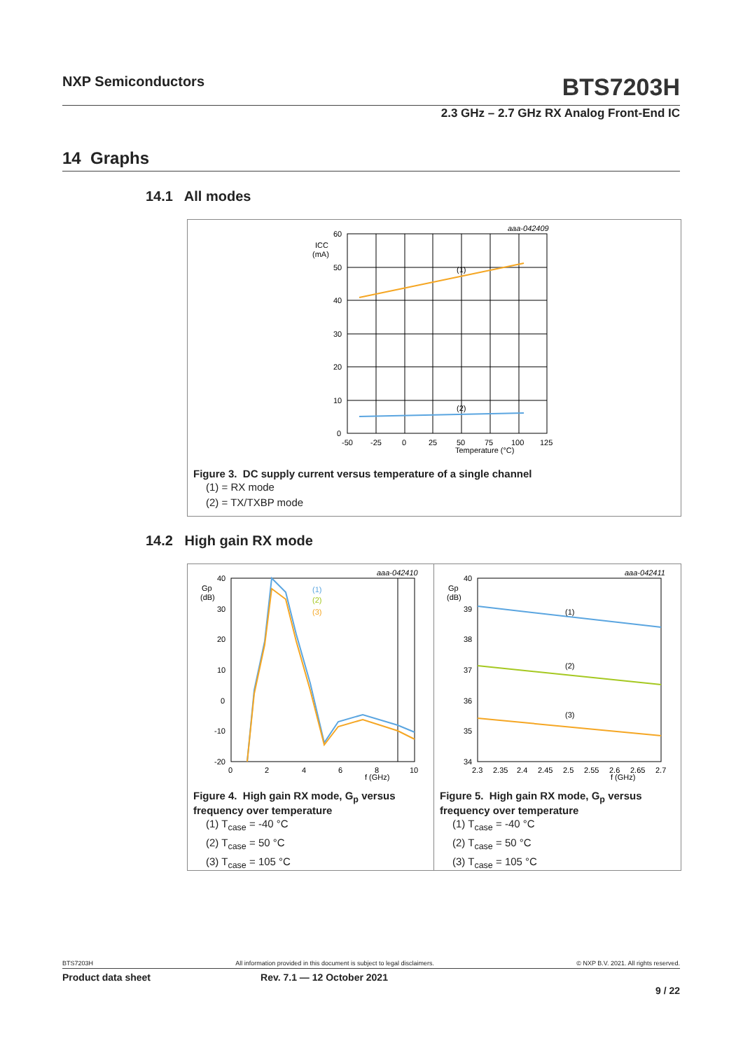NXP Semiconductors
BTS7203H
2.3 GHz – 2.7 GHz RX Analog Front-End IC
14 Graphs
14.1 All modes
aaa-042409
ICC
(mA)
60
50
40
30
20
10
0
-50
-25
0
25
50
75
100
125
Temperature (°C)
(1)
(2)
Figure 3. DC supply current versus temperature of a single channel
(1) = RX mode
(2) = TX/TXBP mode
14.2 High gain RX mode
aaa-042410
Gp
(dB)
40
30
20
10
0
-10
-20
0
2
4
6
8
10
f (GHz)
(1)
(2)
(3)
Figure 4. High gain RX mode, G<sub>p</sub> versus frequency over temperature
(1) T<sub>case</sub> = -40 °C
(2) T<sub>case</sub> = 50 °C
(3) T<sub>case</sub> = 105 °C
aaa-042411
Gp
(dB)
40
39
38
37
36
35
34
2.3
2.35
2.4
2.45
2.5
2.55
2.6
2.65
2.7
f (GHz)
(1)
(2)
(3)
Figure 5. High gain RX mode, G<sub>p</sub> versus frequency over temperature
(1) T<sub>case</sub> = -40 °C
(2) T<sub>case</sub> = 50 °C
(3) T<sub>case</sub> = 105 °C
BTS7203H All information provided in this document is subject to legal disclaimers. © NXP B.V. 2021. All rights reserved.
Product data sheet Rev. 7.1 — 12 October 2021
9 / 22